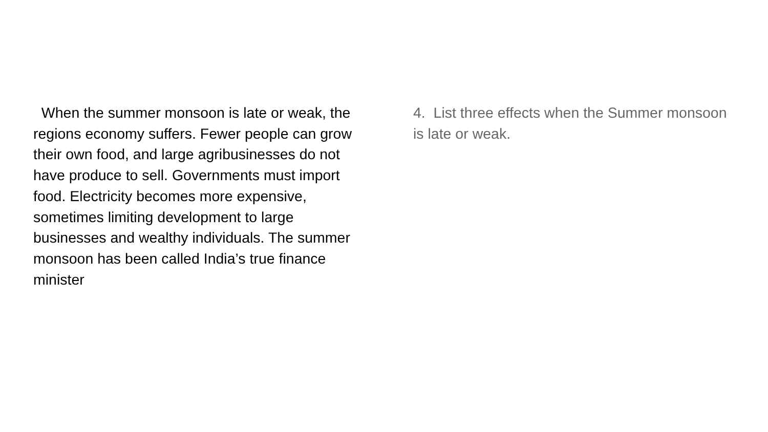When the summer monsoon is late or weak, the regions economy suffers. Fewer people can grow their own food, and large agribusinesses do not have produce to sell. Governments must import food. Electricity becomes more expensive, sometimes limiting development to large businesses and wealthy individuals. The summer monsoon has been called India’s true finance minister
4. List three effects when the Summer monsoon is late or weak.